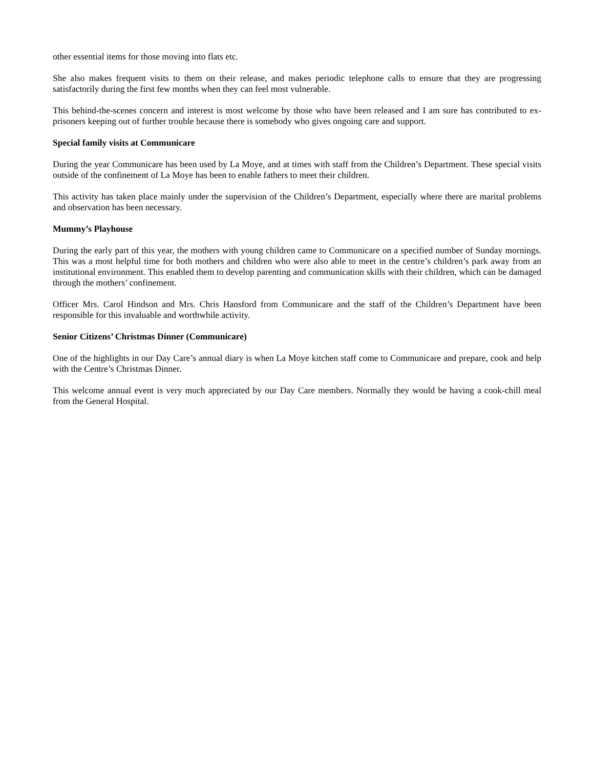other essential items for those moving into flats etc.
She also makes frequent visits to them on their release, and makes periodic telephone calls to ensure that they are progressing satisfactorily during the first few months when they can feel most vulnerable.
This behind-the-scenes concern and interest is most welcome by those who have been released and I am sure has contributed to ex-prisoners keeping out of further trouble because there is somebody who gives ongoing care and support.
Special family visits at Communicare
During the year Communicare has been used by La Moye, and at times with staff from the Children’s Department. These special visits outside of the confinement of La Moye has been to enable fathers to meet their children.
This activity has taken place mainly under the supervision of the Children’s Department, especially where there are marital problems and observation has been necessary.
Mummy’s Playhouse
During the early part of this year, the mothers with young children came to Communicare on a specified number of Sunday mornings. This was a most helpful time for both mothers and children who were also able to meet in the centre’s children’s park away from an institutional environment. This enabled them to develop parenting and communication skills with their children, which can be damaged through the mothers’ confinement.
Officer Mrs. Carol Hindson and Mrs. Chris Hansford from Communicare and the staff of the Children’s Department have been responsible for this invaluable and worthwhile activity.
Senior Citizens’ Christmas Dinner (Communicare)
One of the highlights in our Day Care’s annual diary is when La Moye kitchen staff come to Communicare and prepare, cook and help with the Centre’s Christmas Dinner.
This welcome annual event is very much appreciated by our Day Care members. Normally they would be having a cook-chill meal from the General Hospital.